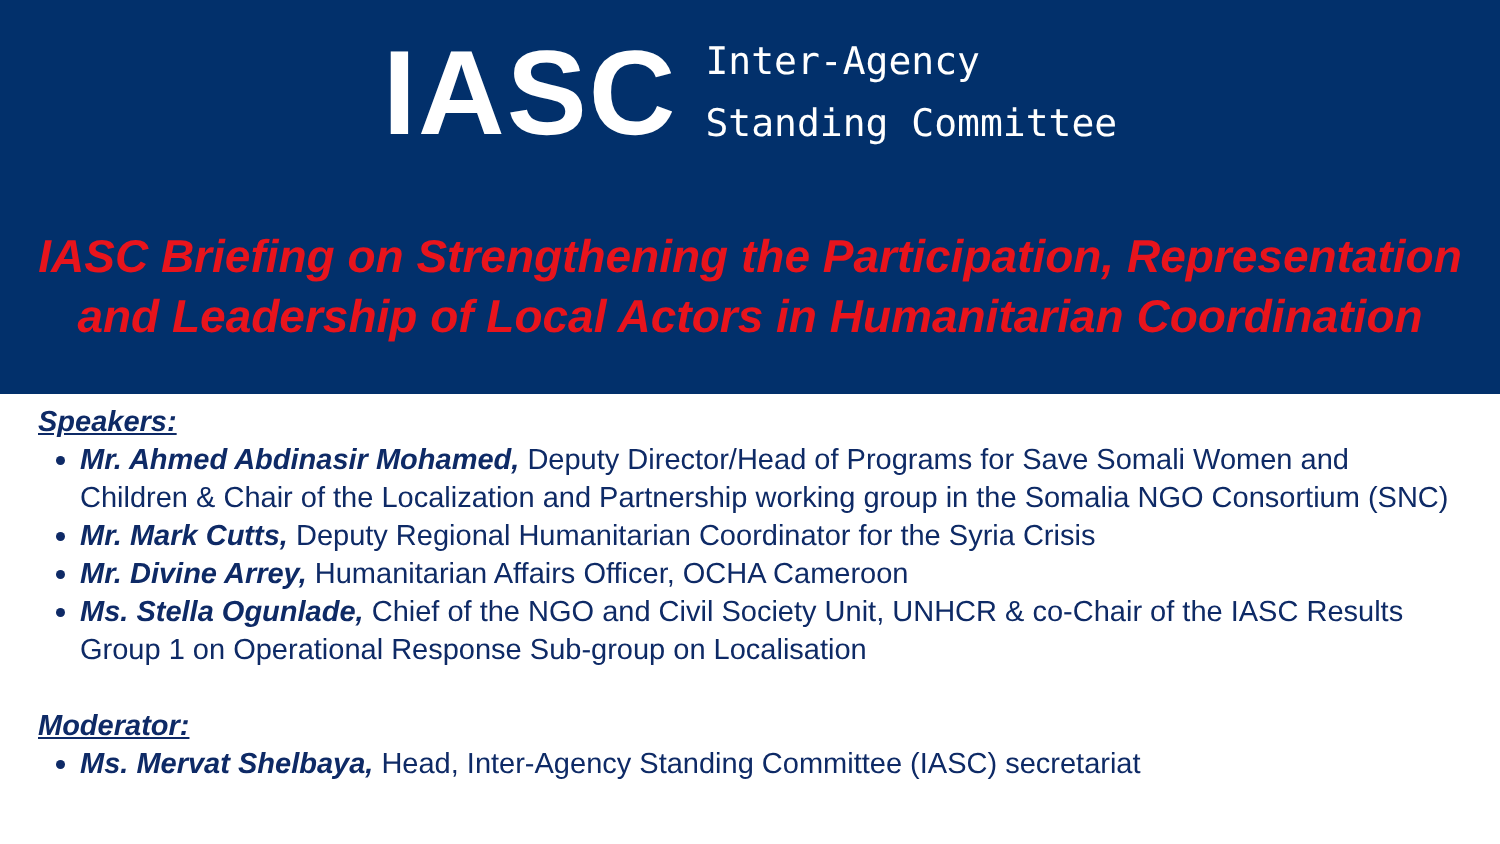IASC
Inter-Agency
Standing Committee
IASC Briefing on Strengthening the Participation, Representation and Leadership of Local Actors in Humanitarian Coordination
Speakers:
Mr. Ahmed Abdinasir Mohamed, Deputy Director/Head of Programs for Save Somali Women and Children & Chair of the Localization and Partnership working group in the Somalia NGO Consortium (SNC)
Mr. Mark Cutts, Deputy Regional Humanitarian Coordinator for the Syria Crisis
Mr. Divine Arrey, Humanitarian Affairs Officer, OCHA Cameroon
Ms. Stella Ogunlade, Chief of the NGO and Civil Society Unit, UNHCR & co-Chair of the IASC Results Group 1 on Operational Response Sub-group on Localisation
Moderator:
Ms. Mervat Shelbaya, Head, Inter-Agency Standing Committee (IASC) secretariat